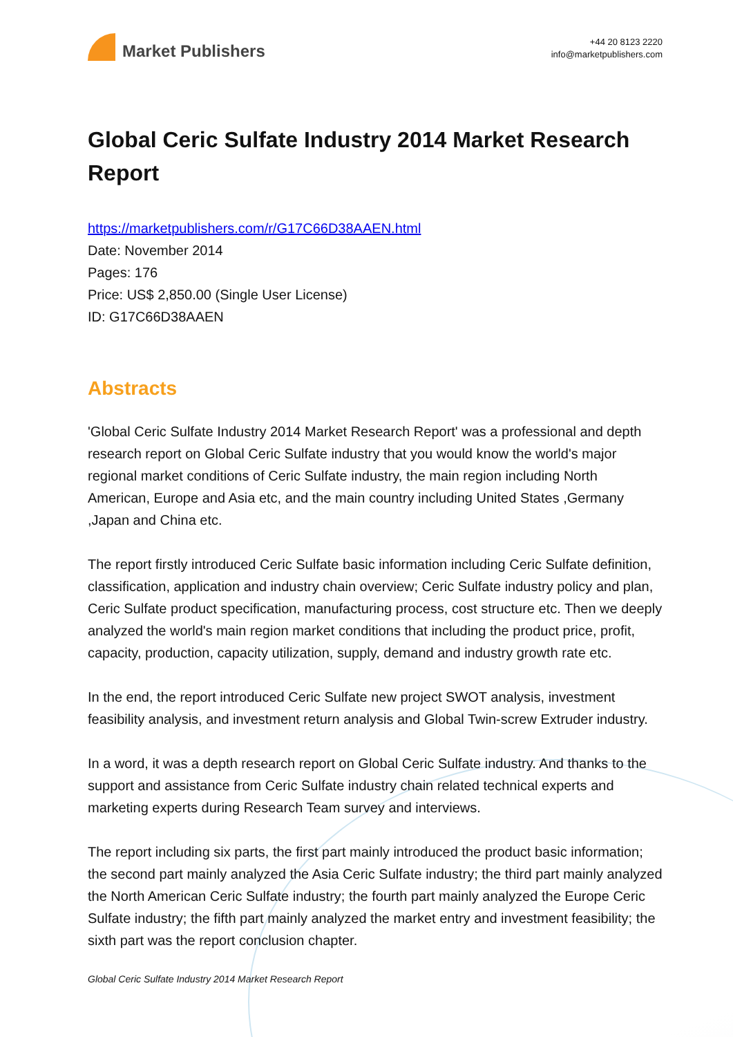Market Publishers
+44 20 8123 2220
info@marketpublishers.com
Global Ceric Sulfate Industry 2014 Market Research Report
https://marketpublishers.com/r/G17C66D38AAEN.html
Date: November 2014
Pages: 176
Price: US$ 2,850.00 (Single User License)
ID: G17C66D38AAEN
Abstracts
'Global Ceric Sulfate Industry 2014 Market Research Report' was a professional and depth research report on Global Ceric Sulfate industry that you would know the world's major regional market conditions of Ceric Sulfate industry, the main region including North American, Europe and Asia etc, and the main country including United States ,Germany ,Japan and China etc.
The report firstly introduced Ceric Sulfate basic information including Ceric Sulfate definition, classification, application and industry chain overview; Ceric Sulfate industry policy and plan, Ceric Sulfate product specification, manufacturing process, cost structure etc. Then we deeply analyzed the world's main region market conditions that including the product price, profit, capacity, production, capacity utilization, supply, demand and industry growth rate etc.
In the end, the report introduced Ceric Sulfate new project SWOT analysis, investment feasibility analysis, and investment return analysis and Global Twin-screw Extruder industry.
In a word, it was a depth research report on Global Ceric Sulfate industry. And thanks to the support and assistance from Ceric Sulfate industry chain related technical experts and marketing experts during Research Team survey and interviews.
The report including six parts, the first part mainly introduced the product basic information; the second part mainly analyzed the Asia Ceric Sulfate industry; the third part mainly analyzed the North American Ceric Sulfate industry; the fourth part mainly analyzed the Europe Ceric Sulfate industry; the fifth part mainly analyzed the market entry and investment feasibility; the sixth part was the report conclusion chapter.
Global Ceric Sulfate Industry 2014 Market Research Report